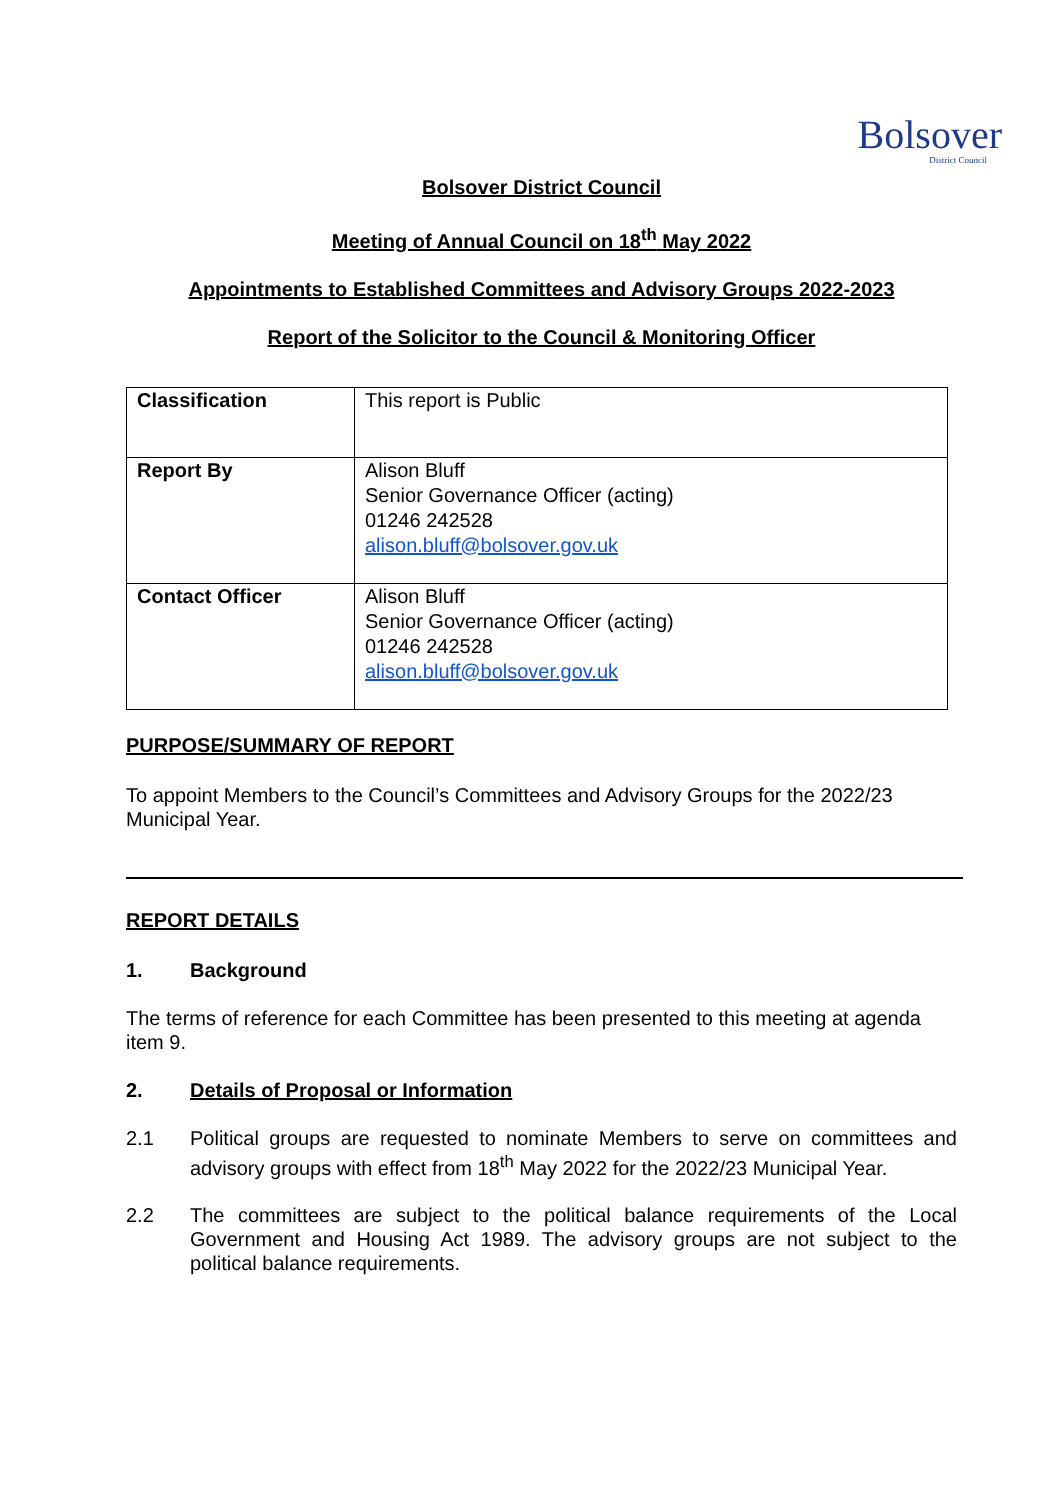Bolsover
District Council
Bolsover District Council
Meeting of Annual Council on 18<sup>th</sup> May 2022
Appointments to Established Committees and Advisory Groups 2022-2023
Report of the Solicitor to the Council & Monitoring Officer
| Classification | This report is Public |
| Report By | Alison Bluff Senior Governance Officer (acting) 01246 242528 alison.bluff@bolsover.gov.uk |
| Contact Officer | Alison Bluff Senior Governance Officer (acting) 01246 242528 alison.bluff@bolsover.gov.uk |
PURPOSE/SUMMARY OF REPORT
To appoint Members to the Council’s Committees and Advisory Groups for the 2022/23 Municipal Year.
REPORT DETAILS
1. Background
The terms of reference for each Committee has been presented to this meeting at agenda item 9.
2. Details of Proposal or Information
2.1 Political groups are requested to nominate Members to serve on committees and advisory groups with effect from 18<sup>th</sup> May 2022 for the 2022/23 Municipal Year.
2.2 The committees are subject to the political balance requirements of the Local Government and Housing Act 1989. The advisory groups are not subject to the political balance requirements.